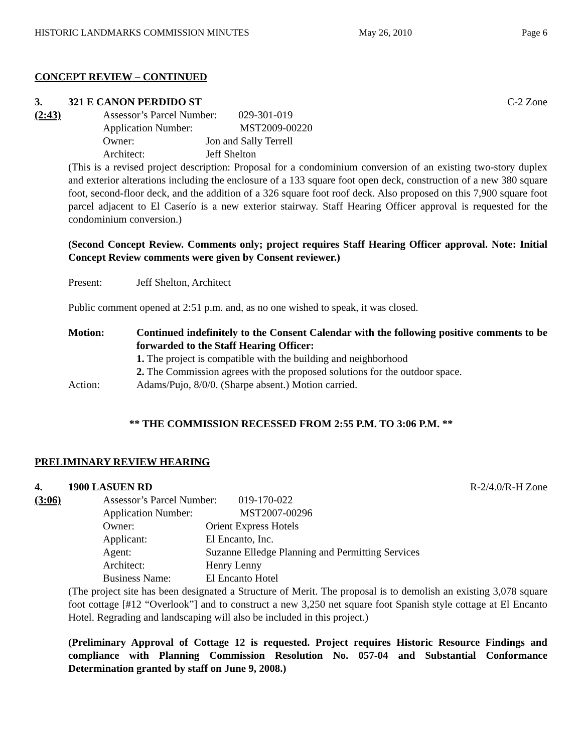HISTORIC LANDMARKS COMMISSION MINUTES May 26, 2010 Page 6
CONCEPT REVIEW – CONTINUED
3. 321 E CANON PERDIDO ST C-2 Zone
(2:43)
Assessor’s Parcel Number: 029-301-019
Application Number: MST2009-00220
Owner: Jon and Sally Terrell
Architect: Jeff Shelton
(This is a revised project description: Proposal for a condominium conversion of an existing two-story duplex and exterior alterations including the enclosure of a 133 square foot open deck, construction of a new 380 square foot, second-floor deck, and the addition of a 326 square foot roof deck. Also proposed on this 7,900 square foot parcel adjacent to El Caserío is a new exterior stairway. Staff Hearing Officer approval is requested for the condominium conversion.)
(Second Concept Review. Comments only; project requires Staff Hearing Officer approval. Note: Initial Concept Review comments were given by Consent reviewer.)
Present: Jeff Shelton, Architect
Public comment opened at 2:51 p.m. and, as no one wished to speak, it was closed.
Motion: Continued indefinitely to the Consent Calendar with the following positive comments to be forwarded to the Staff Hearing Officer:
1. The project is compatible with the building and neighborhood
2. The Commission agrees with the proposed solutions for the outdoor space.
Action: Adams/Pujo, 8/0/0. (Sharpe absent.) Motion carried.
** THE COMMISSION RECESSED FROM 2:55 P.M. TO 3:06 P.M. **
PRELIMINARY REVIEW HEARING
4. 1900 LASUEN RD R-2/4.0/R-H Zone
(3:06)
Assessor’s Parcel Number: 019-170-022
Application Number: MST2007-00296
Owner: Orient Express Hotels
Applicant: El Encanto, Inc.
Agent: Suzanne Elledge Planning and Permitting Services
Architect: Henry Lenny
Business Name: El Encanto Hotel
(The project site has been designated a Structure of Merit. The proposal is to demolish an existing 3,078 square foot cottage [#12 “Overlook”] and to construct a new 3,250 net square foot Spanish style cottage at El Encanto Hotel. Regrading and landscaping will also be included in this project.)
(Preliminary Approval of Cottage 12 is requested. Project requires Historic Resource Findings and compliance with Planning Commission Resolution No. 057-04 and Substantial Conformance Determination granted by staff on June 9, 2008.)